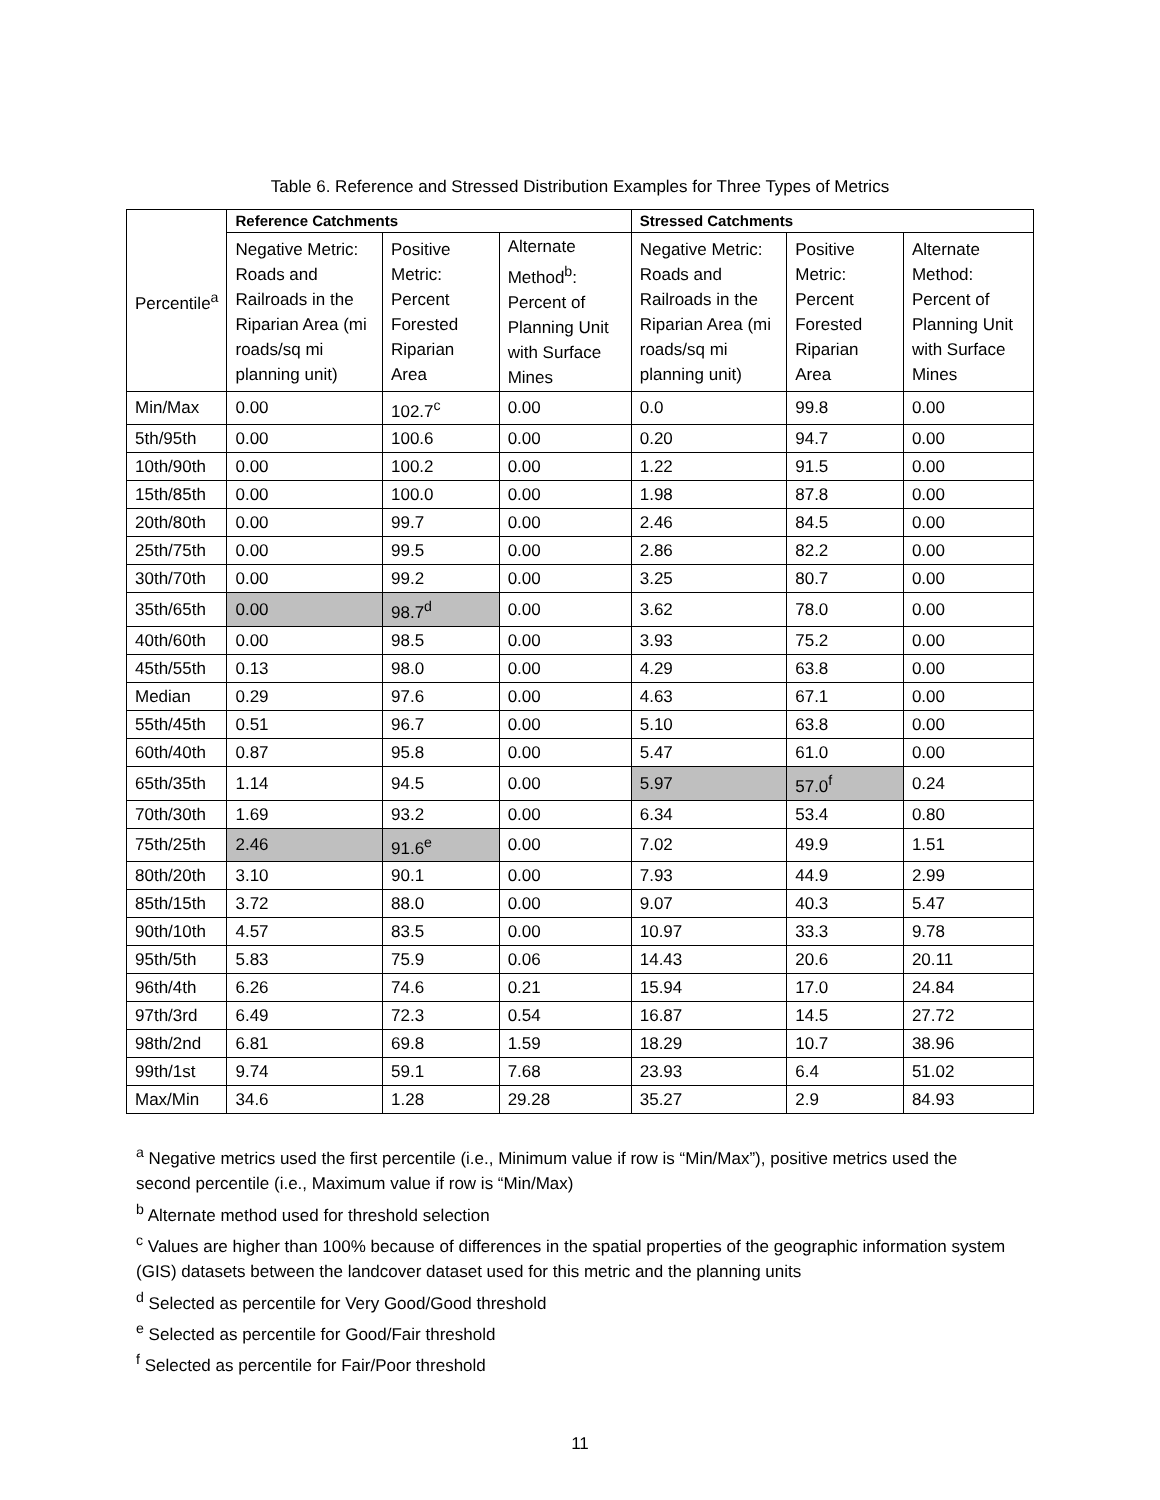Table 6. Reference and Stressed Distribution Examples for Three Types of Metrics
| Percentile<sup>a</sup> | Reference Catchments | | | Stressed Catchments | | |
| --- | --- | --- | --- | --- | --- | --- |
| | Negative Metric: Roads and Railroads in the Riparian Area (mi roads/sq mi planning unit) | Positive Metric: Percent Forested Riparian Area | Alternate Method<sup>b</sup>: Percent of Planning Unit with Surface Mines | Negative Metric: Roads and Railroads in the Riparian Area (mi roads/sq mi planning unit) | Positive Metric: Percent Forested Riparian Area | Alternate Method: Percent of Planning Unit with Surface Mines |
| Min/Max | 0.00 | 102.7<sup>c</sup> | 0.00 | 0.0 | 99.8 | 0.00 |
| 5th/95th | 0.00 | 100.6 | 0.00 | 0.20 | 94.7 | 0.00 |
| 10th/90th | 0.00 | 100.2 | 0.00 | 1.22 | 91.5 | 0.00 |
| 15th/85th | 0.00 | 100.0 | 0.00 | 1.98 | 87.8 | 0.00 |
| 20th/80th | 0.00 | 99.7 | 0.00 | 2.46 | 84.5 | 0.00 |
| 25th/75th | 0.00 | 99.5 | 0.00 | 2.86 | 82.2 | 0.00 |
| 30th/70th | 0.00 | 99.2 | 0.00 | 3.25 | 80.7 | 0.00 |
| 35th/65th | 0.00 | 98.7<sup>d</sup> | 0.00 | 3.62 | 78.0 | 0.00 |
| 40th/60th | 0.00 | 98.5 | 0.00 | 3.93 | 75.2 | 0.00 |
| 45th/55th | 0.13 | 98.0 | 0.00 | 4.29 | 63.8 | 0.00 |
| Median | 0.29 | 97.6 | 0.00 | 4.63 | 67.1 | 0.00 |
| 55th/45th | 0.51 | 96.7 | 0.00 | 5.10 | 63.8 | 0.00 |
| 60th/40th | 0.87 | 95.8 | 0.00 | 5.47 | 61.0 | 0.00 |
| 65th/35th | 1.14 | 94.5 | 0.00 | 5.97 | 57.0<sup>f</sup> | 0.24 |
| 70th/30th | 1.69 | 93.2 | 0.00 | 6.34 | 53.4 | 0.80 |
| 75th/25th | 2.46 | 91.6<sup>e</sup> | 0.00 | 7.02 | 49.9 | 1.51 |
| 80th/20th | 3.10 | 90.1 | 0.00 | 7.93 | 44.9 | 2.99 |
| 85th/15th | 3.72 | 88.0 | 0.00 | 9.07 | 40.3 | 5.47 |
| 90th/10th | 4.57 | 83.5 | 0.00 | 10.97 | 33.3 | 9.78 |
| 95th/5th | 5.83 | 75.9 | 0.06 | 14.43 | 20.6 | 20.11 |
| 96th/4th | 6.26 | 74.6 | 0.21 | 15.94 | 17.0 | 24.84 |
| 97th/3rd | 6.49 | 72.3 | 0.54 | 16.87 | 14.5 | 27.72 |
| 98th/2nd | 6.81 | 69.8 | 1.59 | 18.29 | 10.7 | 38.96 |
| 99th/1st | 9.74 | 59.1 | 7.68 | 23.93 | 6.4 | 51.02 |
| Max/Min | 34.6 | 1.28 | 29.28 | 35.27 | 2.9 | 84.93 |
<sup>a</sup> Negative metrics used the first percentile (i.e., Minimum value if row is “Min/Max”), positive metrics used the second percentile (i.e., Maximum value if row is “Min/Max)
<sup>b</sup> Alternate method used for threshold selection
<sup>c</sup> Values are higher than 100% because of differences in the spatial properties of the geographic information system (GIS) datasets between the landcover dataset used for this metric and the planning units
<sup>d</sup> Selected as percentile for Very Good/Good threshold
<sup>e</sup> Selected as percentile for Good/Fair threshold
<sup>f</sup> Selected as percentile for Fair/Poor threshold
11